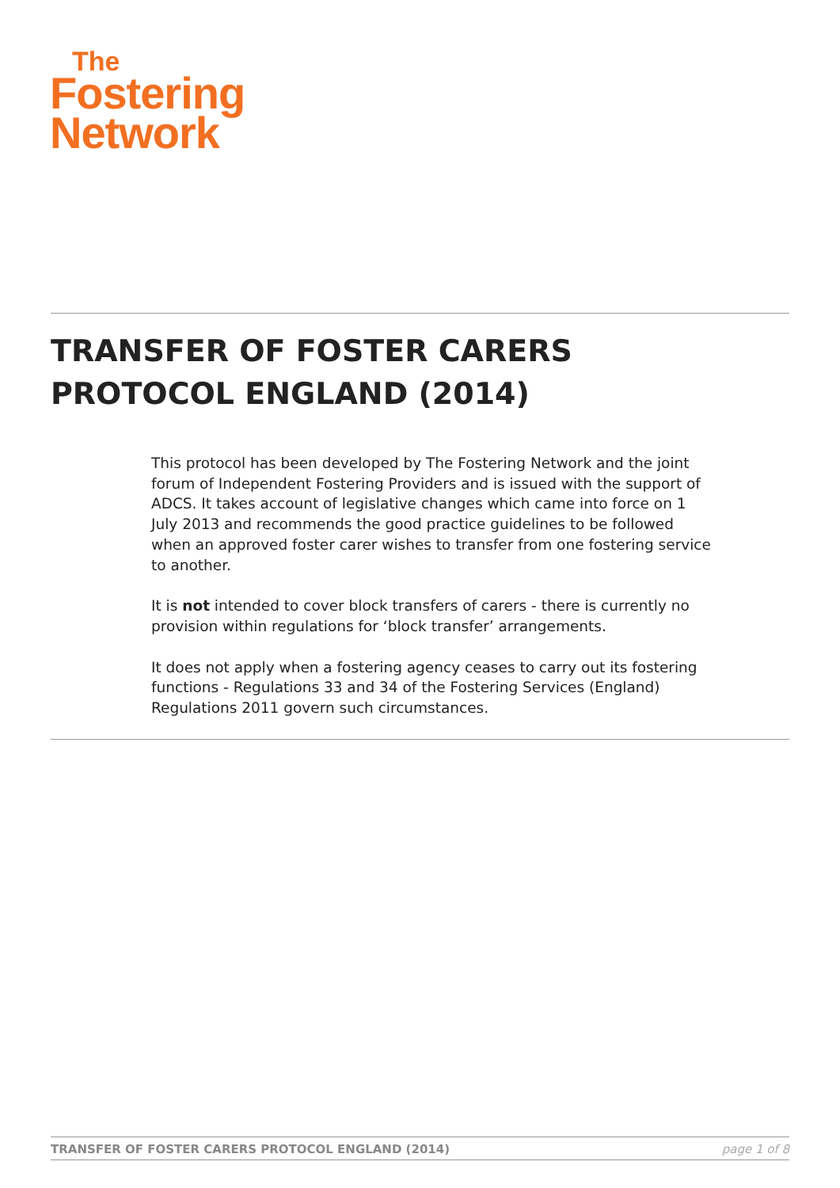The
Fostering
Network
TRANSFER OF FOSTER CARERS
PROTOCOL ENGLAND (2014)
This protocol has been developed by The Fostering Network and the joint forum of Independent Fostering Providers and is issued with the support of ADCS. It takes account of legislative changes which came into force on 1 July 2013 and recommends the good practice guidelines to be followed when an approved foster carer wishes to transfer from one fostering service to another.
It is not intended to cover block transfers of carers - there is currently no provision within regulations for ‘block transfer’ arrangements.
It does not apply when a fostering agency ceases to carry out its fostering functions - Regulations 33 and 34 of the Fostering Services (England) Regulations 2011 govern such circumstances.
TRANSFER OF FOSTER CARERS PROTOCOL ENGLAND (2014) page 1 of 8